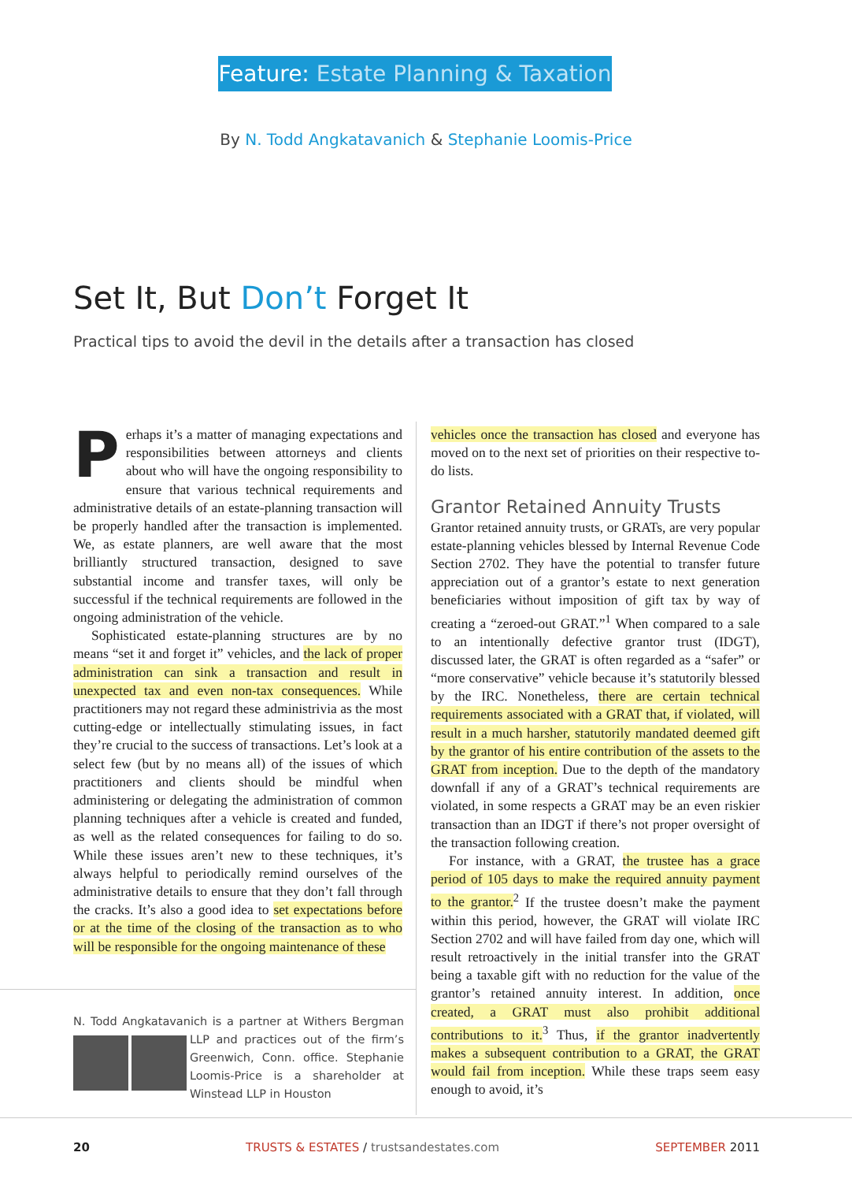Feature: Estate Planning & Taxation
By N. Todd Angkatavanich & Stephanie Loomis-Price
Set It, But Don’t Forget It
Practical tips to avoid the devil in the details after a transaction has closed
Perhaps it’s a matter of managing expectations and responsibilities between attorneys and clients about who will have the ongoing responsibility to ensure that various technical requirements and administrative details of an estate-planning transaction will be properly handled after the transaction is implemented. We, as estate planners, are well aware that the most brilliantly structured transaction, designed to save substantial income and transfer taxes, will only be successful if the technical requirements are followed in the ongoing administration of the vehicle.
Sophisticated estate-planning structures are by no means “set it and forget it” vehicles, and the lack of proper administration can sink a transaction and result in unexpected tax and even non-tax consequences. While practitioners may not regard these administrivia as the most cutting-edge or intellectually stimulating issues, in fact they’re crucial to the success of transactions. Let’s look at a select few (but by no means all) of the issues of which practitioners and clients should be mindful when administering or delegating the administration of common planning techniques after a vehicle is created and funded, as well as the related consequences for failing to do so. While these issues aren’t new to these techniques, it’s always helpful to periodically remind ourselves of the administrative details to ensure that they don’t fall through the cracks. It’s also a good idea to set expectations before or at the time of the closing of the transaction as to who will be responsible for the ongoing maintenance of these
N. Todd Angkatavanich is a partner at Withers Bergman
LLP and practices out of the firm’s Greenwich, Conn. office. Stephanie Loomis-Price is a shareholder at Winstead LLP in Houston
vehicles once the transaction has closed and everyone has moved on to the next set of priorities on their respective to-do lists.
Grantor Retained Annuity Trusts
Grantor retained annuity trusts, or GRATs, are very popular estate-planning vehicles blessed by Internal Revenue Code Section 2702. They have the potential to transfer future appreciation out of a grantor’s estate to next generation beneficiaries without imposition of gift tax by way of creating a “zeroed-out GRAT.”<sup>1</sup> When compared to a sale to an intentionally defective grantor trust (IDGT), discussed later, the GRAT is often regarded as a “safer” or “more conservative” vehicle because it’s statutorily blessed by the IRC. Nonetheless, there are certain technical requirements associated with a GRAT that, if violated, will result in a much harsher, statutorily mandated deemed gift by the grantor of his entire contribution of the assets to the GRAT from inception. Due to the depth of the mandatory downfall if any of a GRAT’s technical requirements are violated, in some respects a GRAT may be an even riskier transaction than an IDGT if there’s not proper oversight of the transaction following creation.
For instance, with a GRAT, the trustee has a grace period of 105 days to make the required annuity payment to the grantor.<sup>2</sup> If the trustee doesn’t make the payment within this period, however, the GRAT will violate IRC Section 2702 and will have failed from day one, which will result retroactively in the initial transfer into the GRAT being a taxable gift with no reduction for the value of the grantor’s retained annuity interest. In addition, once created, a GRAT must also prohibit additional contributions to it.<sup>3</sup> Thus, if the grantor inadvertently makes a subsequent contribution to a GRAT, the GRAT would fail from inception. While these traps seem easy enough to avoid, it’s
20 TRUSTS & ESTATES / trustsandestates.com SEPTEMBER 2011